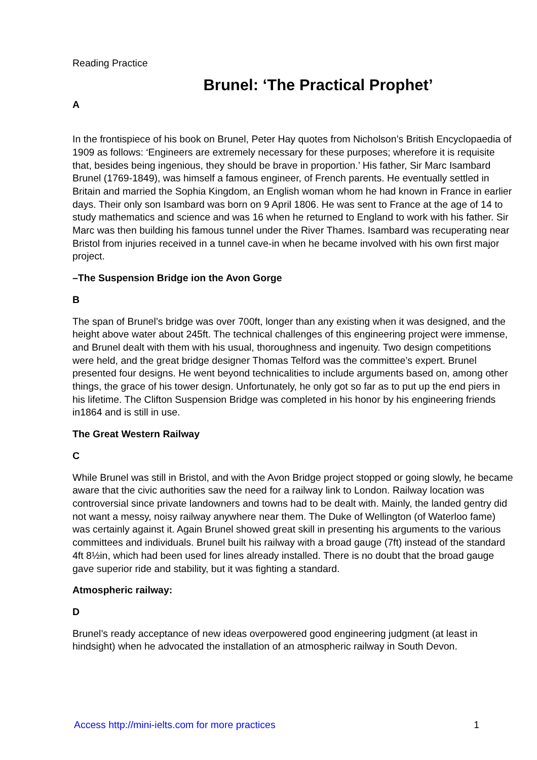Reading Practice
Brunel: ‘The Practical Prophet’
A
In the frontispiece of his book on Brunel, Peter Hay quotes from Nicholson’s British Encyclopaedia of 1909 as follows: ‘Engineers are extremely necessary for these purposes; wherefore it is requisite that, besides being ingenious, they should be brave in proportion.’ His father, Sir Marc Isambard Brunel (1769-1849), was himself a famous engineer, of French parents. He eventually settled in Britain and married the Sophia Kingdom, an English woman whom he had known in France in earlier days. Their only son Isambard was born on 9 April 1806. He was sent to France at the age of 14 to study mathematics and science and was 16 when he returned to England to work with his father. Sir Marc was then building his famous tunnel under the River Thames. Isambard was recuperating near Bristol from injuries received in a tunnel cave-in when he became involved with his own first major project.
–The Suspension Bridge ion the Avon Gorge
B
The span of Brunel’s bridge was over 700ft, longer than any existing when it was designed, and the height above water about 245ft. The technical challenges of this engineering project were immense, and Brunel dealt with them with his usual, thoroughness and ingenuity. Two design competitions were held, and the great bridge designer Thomas Telford was the committee’s expert. Brunel presented four designs. He went beyond technicalities to include arguments based on, among other things, the grace of his tower design. Unfortunately, he only got so far as to put up the end piers in his lifetime. The Clifton Suspension Bridge was completed in his honor by his engineering friends in1864 and is still in use.
The Great Western Railway
C
While Brunel was still in Bristol, and with the Avon Bridge project stopped or going slowly, he became aware that the civic authorities saw the need for a railway link to London. Railway location was controversial since private landowners and towns had to be dealt with. Mainly, the landed gentry did not want a messy, noisy railway anywhere near them. The Duke of Wellington (of Waterloo fame) was certainly against it. Again Brunel showed great skill in presenting his arguments to the various committees and individuals. Brunel built his railway with a broad gauge (7ft) instead of the standard 4ft 8½in, which had been used for lines already installed. There is no doubt that the broad gauge gave superior ride and stability, but it was fighting a standard.
Atmospheric railway:
D
Brunel’s ready acceptance of new ideas overpowered good engineering judgment (at least in hindsight) when he advocated the installation of an atmospheric railway in South Devon.
Access http://mini-ielts.com for more practices 1